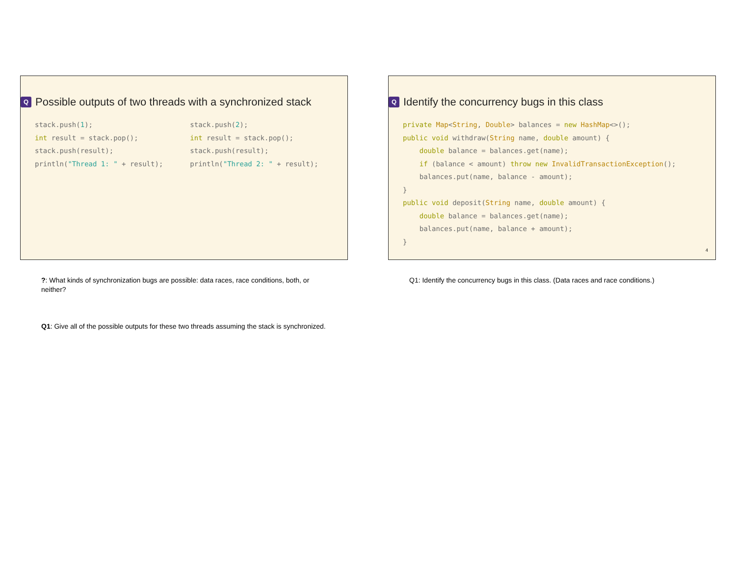Q Possible outputs of two threads with a synchronized stack
stack.push(1);
int result = stack.pop();
stack.push(result);
println("Thread 1: " + result);
stack.push(2);
int result = stack.pop();
stack.push(result);
println("Thread 2: " + result);
?: What kinds of synchronization bugs are possible: data races, race conditions, both, or neither?
Q1: Give all of the possible outputs for these two threads assuming the stack is synchronized.
Q Identify the concurrency bugs in this class
private Map<String, Double> balances = new HashMap<>();
public void withdraw(String name, double amount) {
    double balance = balances.get(name);
    if (balance < amount) throw new InvalidTransactionException();
    balances.put(name, balance - amount);
}
public void deposit(String name, double amount) {
    double balance = balances.get(name);
    balances.put(name, balance + amount);
}
4
Q1: Identify the concurrency bugs in this class. (Data races and race conditions.)